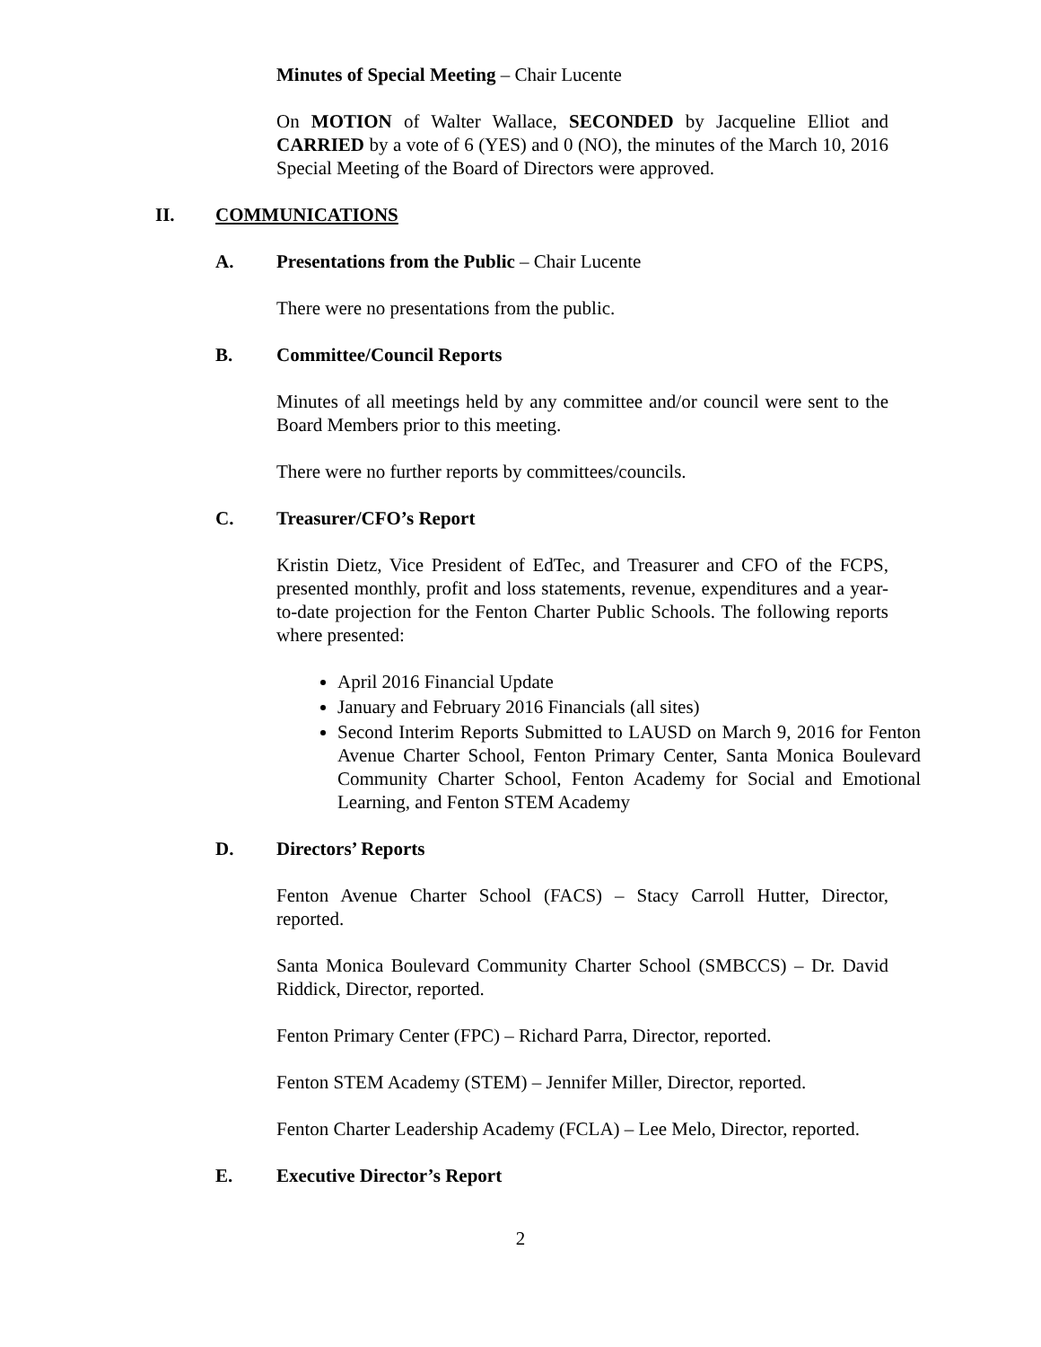Minutes of Special Meeting – Chair Lucente
On MOTION of Walter Wallace, SECONDED by Jacqueline Elliot and CARRIED by a vote of 6 (YES) and 0 (NO), the minutes of the March 10, 2016 Special Meeting of the Board of Directors were approved.
II. COMMUNICATIONS
A. Presentations from the Public – Chair Lucente
There were no presentations from the public.
B. Committee/Council Reports
Minutes of all meetings held by any committee and/or council were sent to the Board Members prior to this meeting.
There were no further reports by committees/councils.
C. Treasurer/CFO’s Report
Kristin Dietz, Vice President of EdTec, and Treasurer and CFO of the FCPS, presented monthly, profit and loss statements, revenue, expenditures and a year-to-date projection for the Fenton Charter Public Schools. The following reports where presented:
April 2016 Financial Update
January and February 2016 Financials (all sites)
Second Interim Reports Submitted to LAUSD on March 9, 2016 for Fenton Avenue Charter School, Fenton Primary Center, Santa Monica Boulevard Community Charter School, Fenton Academy for Social and Emotional Learning, and Fenton STEM Academy
D. Directors’ Reports
Fenton Avenue Charter School (FACS) – Stacy Carroll Hutter, Director, reported.
Santa Monica Boulevard Community Charter School (SMBCCS) – Dr. David Riddick, Director, reported.
Fenton Primary Center (FPC) – Richard Parra, Director, reported.
Fenton STEM Academy (STEM) – Jennifer Miller, Director, reported.
Fenton Charter Leadership Academy (FCLA) – Lee Melo, Director, reported.
E. Executive Director’s Report
2